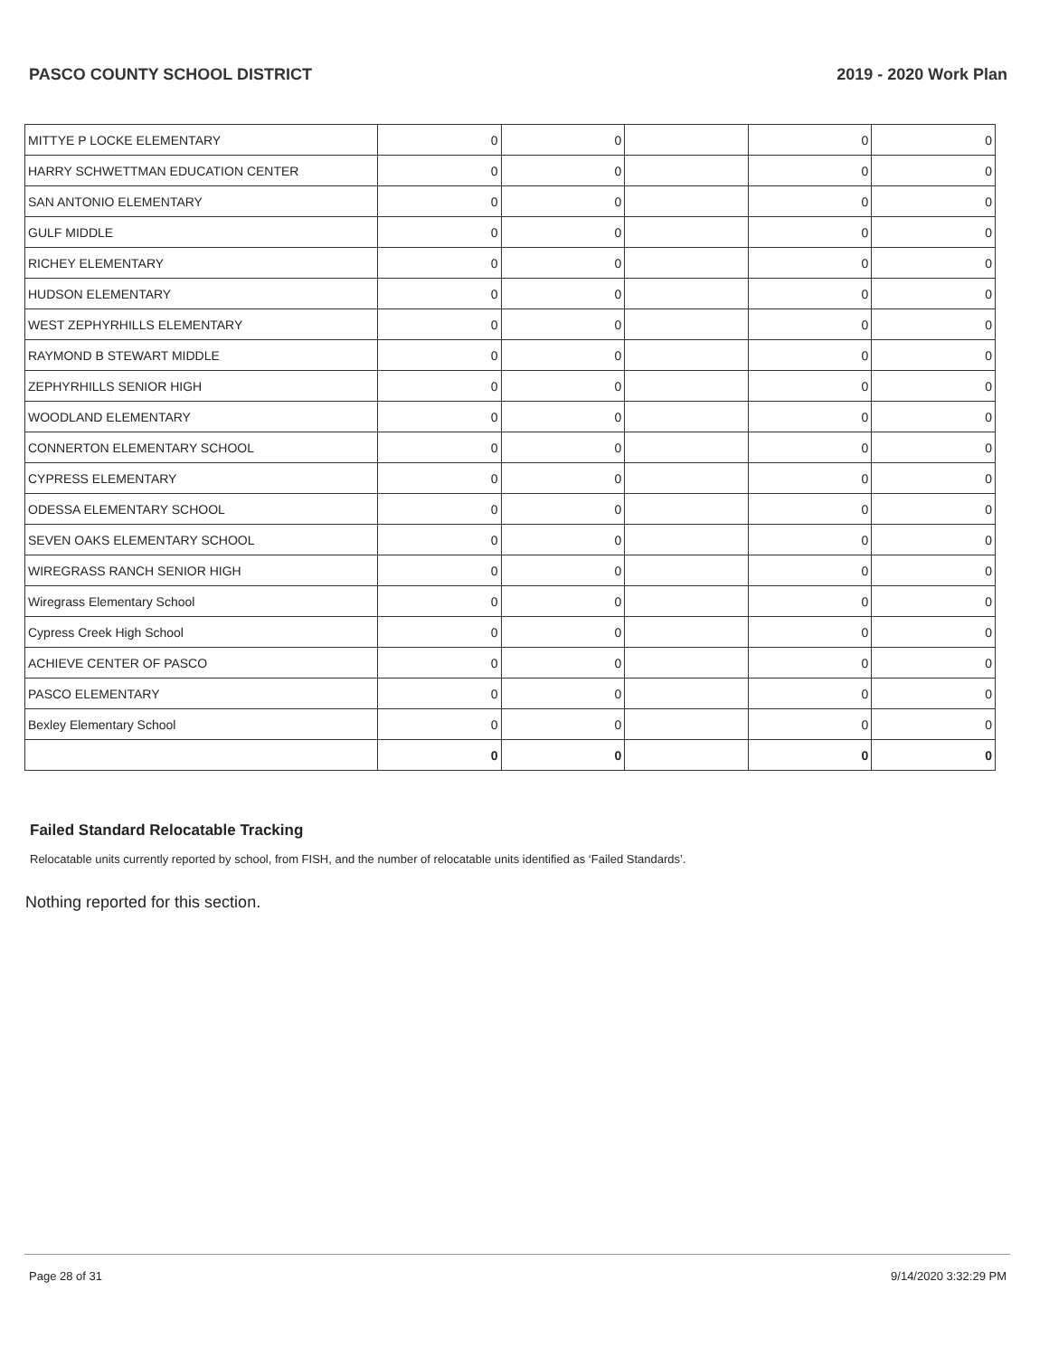PASCO COUNTY SCHOOL DISTRICT 2019 - 2020 Work Plan
| MITTYE P LOCKE ELEMENTARY | 0 | 0 | | 0 | 0 |
| HARRY SCHWETTMAN EDUCATION CENTER | 0 | 0 | | 0 | 0 |
| SAN ANTONIO ELEMENTARY | 0 | 0 | | 0 | 0 |
| GULF MIDDLE | 0 | 0 | | 0 | 0 |
| RICHEY ELEMENTARY | 0 | 0 | | 0 | 0 |
| HUDSON ELEMENTARY | 0 | 0 | | 0 | 0 |
| WEST ZEPHYRHILLS ELEMENTARY | 0 | 0 | | 0 | 0 |
| RAYMOND B STEWART MIDDLE | 0 | 0 | | 0 | 0 |
| ZEPHYRHILLS SENIOR HIGH | 0 | 0 | | 0 | 0 |
| WOODLAND ELEMENTARY | 0 | 0 | | 0 | 0 |
| CONNERTON ELEMENTARY SCHOOL | 0 | 0 | | 0 | 0 |
| CYPRESS ELEMENTARY | 0 | 0 | | 0 | 0 |
| ODESSA ELEMENTARY SCHOOL | 0 | 0 | | 0 | 0 |
| SEVEN OAKS ELEMENTARY SCHOOL | 0 | 0 | | 0 | 0 |
| WIREGRASS RANCH SENIOR HIGH | 0 | 0 | | 0 | 0 |
| Wiregrass Elementary School | 0 | 0 | | 0 | 0 |
| Cypress Creek High School | 0 | 0 | | 0 | 0 |
| ACHIEVE CENTER OF PASCO | 0 | 0 | | 0 | 0 |
| PASCO ELEMENTARY | 0 | 0 | | 0 | 0 |
| Bexley Elementary School | 0 | 0 | | 0 | 0 |
| | 0 | 0 | | 0 | 0 |
Failed Standard Relocatable Tracking
Relocatable units currently reported by school, from FISH, and the number of relocatable units identified as ‘Failed Standards’.
Nothing reported for this section.
Page 28 of 31 9/14/2020 3:32:29 PM